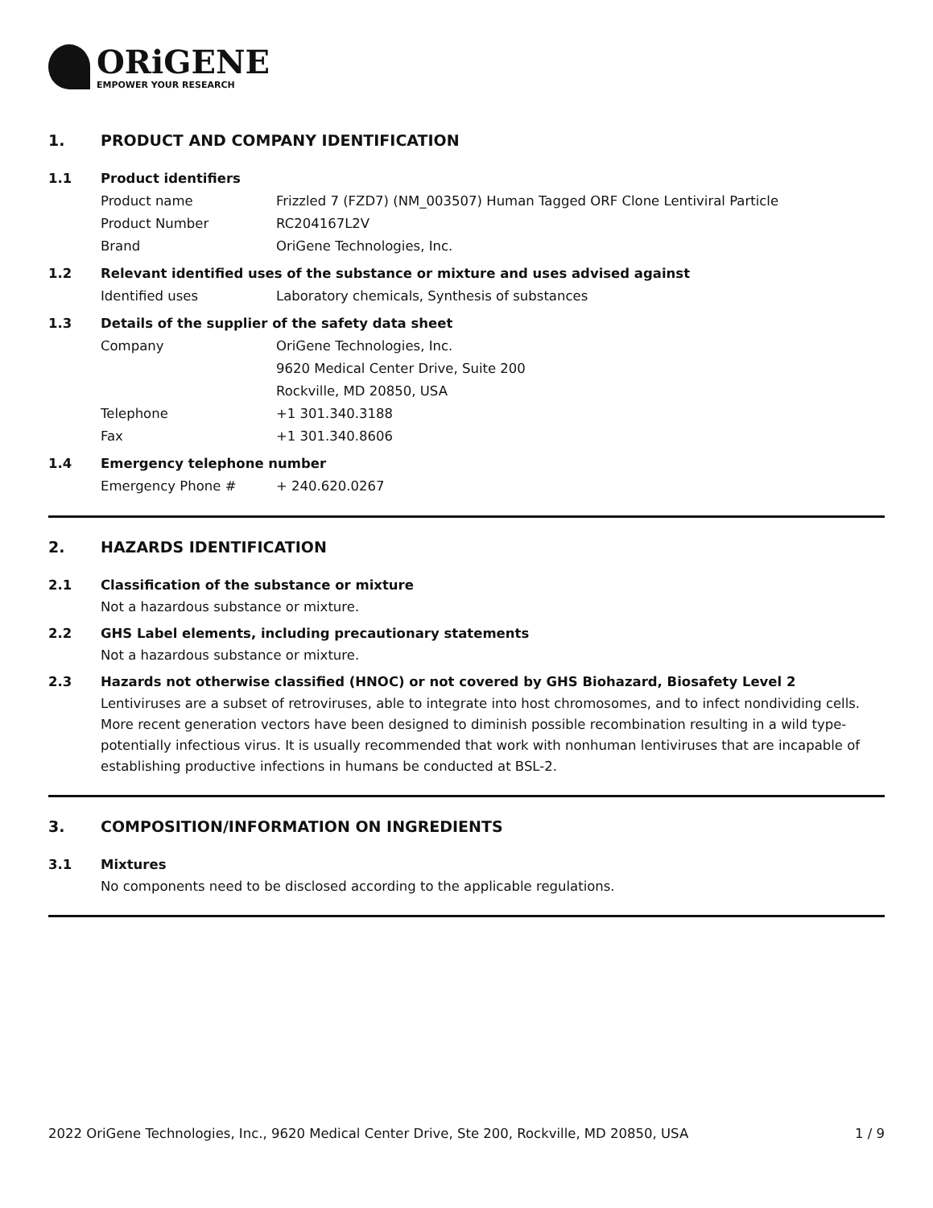ORiGENE
EMPOWER YOUR RESEARCH
1. PRODUCT AND COMPANY IDENTIFICATION
1.1 Product identifiers
Product name Frizzled 7 (FZD7) (NM_003507) Human Tagged ORF Clone Lentiviral Particle
Product Number RC204167L2V
Brand OriGene Technologies, Inc.
1.2 Relevant identified uses of the substance or mixture and uses advised against
Identified uses Laboratory chemicals, Synthesis of substances
1.3 Details of the supplier of the safety data sheet
Company OriGene Technologies, Inc.
9620 Medical Center Drive, Suite 200
Rockville, MD 20850, USA
Telephone +1 301.340.3188
Fax +1 301.340.8606
1.4 Emergency telephone number
Emergency Phone # + 240.620.0267
2. HAZARDS IDENTIFICATION
2.1 Classification of the substance or mixture
Not a hazardous substance or mixture.
2.2 GHS Label elements, including precautionary statements
Not a hazardous substance or mixture.
2.3 Hazards not otherwise classified (HNOC) or not covered by GHS Biohazard, Biosafety Level 2
Lentiviruses are a subset of retroviruses, able to integrate into host chromosomes, and to infect nondividing cells. More recent generation vectors have been designed to diminish possible recombination resulting in a wild type- potentially infectious virus. It is usually recommended that work with nonhuman lentiviruses that are incapable of establishing productive infections in humans be conducted at BSL-2.
3. COMPOSITION/INFORMATION ON INGREDIENTS
3.1 Mixtures
No components need to be disclosed according to the applicable regulations.
2022 OriGene Technologies, Inc., 9620 Medical Center Drive, Ste 200, Rockville, MD 20850, USA 1 / 9